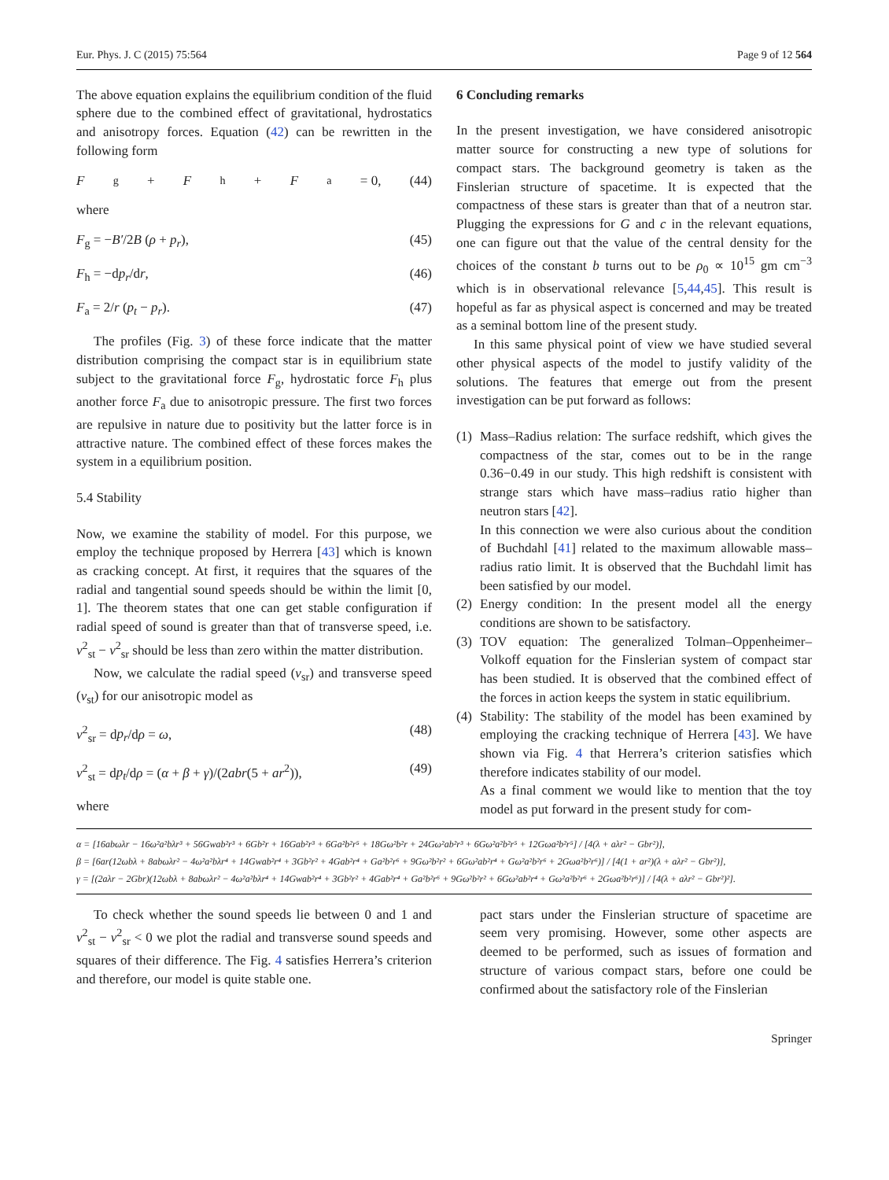Eur. Phys. J. C (2015) 75:564 Page 9 of 12 564
The above equation explains the equilibrium condition of the fluid sphere due to the combined effect of gravitational, hydrostatics and anisotropy forces. Equation (42) can be rewritten in the following form
F<sub>g</sub> + F<sub>h</sub> + F<sub>a</sub> = 0, (44)
where
F<sub>g</sub> = −B′/2B (ρ + p<sub>r</sub>), (45)
F<sub>h</sub> = −dp<sub>r</sub>/dr, (46)
F<sub>a</sub> = 2/r (p<sub>t</sub> − p<sub>r</sub>). (47)
The profiles (Fig. 3) of these force indicate that the matter distribution comprising the compact star is in equilibrium state subject to the gravitational force F<sub>g</sub>, hydrostatic force F<sub>h</sub> plus another force F<sub>a</sub> due to anisotropic pressure. The first two forces are repulsive in nature due to positivity but the latter force is in attractive nature. The combined effect of these forces makes the system in a equilibrium position.
5.4 Stability
Now, we examine the stability of model. For this purpose, we employ the technique proposed by Herrera [43] which is known as cracking concept. At first, it requires that the squares of the radial and tangential sound speeds should be within the limit [0, 1]. The theorem states that one can get stable configuration if radial speed of sound is greater than that of transverse speed, i.e. v<sup>2</sup><sub>st</sub> − v<sup>2</sup><sub>sr</sub> should be less than zero within the matter distribution.
Now, we calculate the radial speed (v<sub>sr</sub>) and transverse speed (v<sub>st</sub>) for our anisotropic model as
v<sup>2</sup><sub>sr</sub> = dp<sub>r</sub>/dρ = ω, (48)
v<sup>2</sup><sub>st</sub> = dp<sub>t</sub>/dρ = (α + β + γ)/(2abr(5 + ar<sup>2</sup>)), (49)
where
6 Concluding remarks
In the present investigation, we have considered anisotropic matter source for constructing a new type of solutions for compact stars. The background geometry is taken as the Finslerian structure of spacetime. It is expected that the compactness of these stars is greater than that of a neutron star. Plugging the expressions for G and c in the relevant equations, one can figure out that the value of the central density for the choices of the constant b turns out to be ρ<sub>0</sub> ∝ 10<sup>15</sup> gm cm<sup>−3</sup> which is in observational relevance [5,44,45]. This result is hopeful as far as physical aspect is concerned and may be treated as a seminal bottom line of the present study.
In this same physical point of view we have studied several other physical aspects of the model to justify validity of the solutions. The features that emerge out from the present investigation can be put forward as follows:
(1) Mass–Radius relation: The surface redshift, which gives the compactness of the star, comes out to be in the range 0.36−0.49 in our study. This high redshift is consistent with strange stars which have mass–radius ratio higher than neutron stars [42].
In this connection we were also curious about the condition of Buchdahl [41] related to the maximum allowable mass–radius ratio limit. It is observed that the Buchdahl limit has been satisfied by our model.
(2) Energy condition: In the present model all the energy conditions are shown to be satisfactory.
(3) TOV equation: The generalized Tolman–Oppenheimer–Volkoff equation for the Finslerian system of compact star has been studied. It is observed that the combined effect of the forces in action keeps the system in static equilibrium.
(4) Stability: The stability of the model has been examined by employing the cracking technique of Herrera [43]. We have shown via Fig. 4 that Herrera’s criterion satisfies which therefore indicates stability of our model.
As a final comment we would like to mention that the toy model as put forward in the present study for com-
α = [16abωλr − 16ω²a²bλr³ + 56Gwab²r³ + 6Gb²r + 16Gab²r³ + 6Ga²b²r⁵ + 18Gω²b²r + 24Gω²ab²r³ + 6Gω²a²b²r⁵ + 12Gωa²b²r⁵] / [4(λ + aλr² − Gbr²)],
β = [6ar(12ωbλ + 8abωλr² − 4ω²a²bλr⁴ + 14Gwab²r⁴ + 3Gb²r² + 4Gab²r⁴ + Ga²b²r⁶ + 9Gω²b²r² + 6Gω²ab²r⁴ + Gω²a²b²r⁶ + 2Gωa²b²r⁶)] / [4(1 + ar²)(λ + aλr² − Gbr²)],
γ = [(2aλr − 2Gbr)(12ωbλ + 8abωλr² − 4ω²a²bλr⁴ + 14Gwab²r⁴ + 3Gb²r² + 4Gab²r⁴ + Ga²b²r⁶ + 9Gω²b²r² + 6Gω²ab²r⁴ + Gω²a²b²r⁶ + 2Gωa²b²r⁶)] / [4(λ + aλr² − Gbr²)²].
To check whether the sound speeds lie between 0 and 1 and v<sup>2</sup><sub>st</sub> − v<sup>2</sup><sub>sr</sub> < 0 we plot the radial and transverse sound speeds and squares of their difference. The Fig. 4 satisfies Herrera’s criterion and therefore, our model is quite stable one.
pact stars under the Finslerian structure of spacetime are seem very promising. However, some other aspects are deemed to be performed, such as issues of formation and structure of various compact stars, before one could be confirmed about the satisfactory role of the Finslerian
Springer